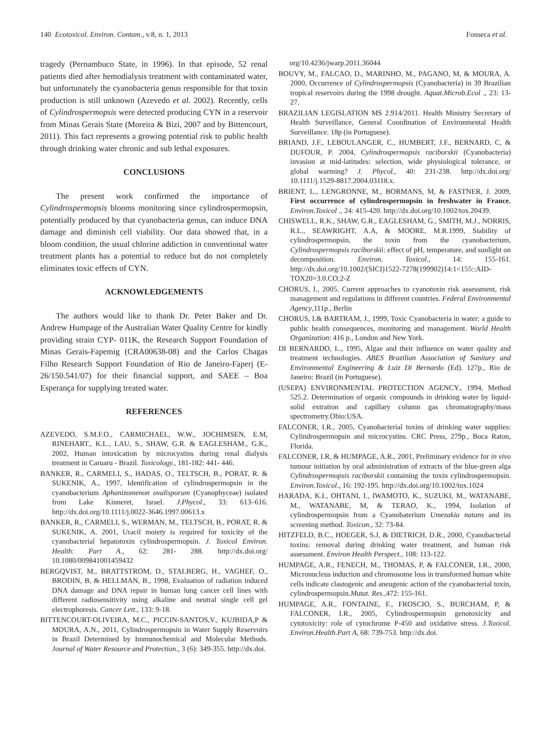140 Ecotoxicol. Environ. Contam., v.8, n. 1, 2013 Fonseca et al.
tragedy (Pernambuco State, in 1996). In that episode, 52 renal patients died after hemodialysis treatment with contaminated water, but unfortunately the cyanobacteria genus responsible for that toxin production is still unknown (Azevedo et al. 2002). Recently, cells of Cylindrospermopsis were detected producing CYN in a reservoir from Minas Gerais State (Moreira & Bizi, 2007 and by Bittencourt, 2011). This fact represents a growing potential risk to public health through drinking water chronic and sub lethal exposures.
CONCLUSIONS
The present work confirmed the importance of Cylindrospermopsis blooms monitoring since cylindrospermopsin, potentially produced by that cyanobacteria genus, can induce DNA damage and diminish cell viability. Our data showed that, in a bloom condition, the usual chlorine addiction in conventional water treatment plants has a potential to reduce but do not completely eliminates toxic effects of CYN.
ACKNOWLEDGEMENTS
The authors would like to thank Dr. Peter Baker and Dr. Andrew Humpage of the Australian Water Quality Centre for kindly providing strain CYP- 011K, the Research Support Foundation of Minas Gerais-Fapemig (CRA00638-08) and the Carlos Chagas Filho Research Support Foundation of Rio de Janeiro-Faperj (E-26/150.541/07) for their financial support, and SAEE – Boa Esperança for supplying treated water.
REFERENCES
AZEVEDO, S.M.F.O., CARMICHAEL, W.W., JOCHIMSEN, E.M, RINEHART., K.L., LAU, S., SHAW, G.R. & EAGLESHAM., G.K., 2002, Human intoxication by microcystins during renal dialysis treatment in Caruaru - Brazil. Toxicology., 181-182: 441- 446.
BANKER, R., CARMELI, S., HADAS, O., TELTSCH, B., PORAT, R. & SUKENIK, A., 1997, Identification of cylindrospermopsin in the cyanobacterium Aphanizomenon ovalisporum (Cyanophyceae) isolated from Lake Kinneret, Israel. J.Phycol., 33: 613–616. http://dx.doi.org/10.1111/j.0022-3646.1997.00613.x
BANKER, R., CARMELI, S., WERMAN, M., TELTSCH, B., PORAT, R. & SUKENIK, A. 2001, Uracil moiety is required for toxicity of the cyanobacterial hepatotoxin cylindrospermopsin. J. Toxicol Environ. Health: Part A., 62: 281- 288. http://dx.doi.org/ 10.1080/009841001459432
BERGQVIST, M., BRATTSTROM, D., STALBERG, H., VAGHEF, O., BRODIN, B, & HELLMAN, B., 1998, Evaluation of radiation induced DNA damage and DNA repair in human lung cancer cell lines with different radiosensitivity using alkaline and neutral single cell gel electrophoresis. Cancer Lett., 133: 9-18.
BITTENCOURT-OLIVEIRA, M.C., PICCIN-SANTOS,V., KUJBIDA,P & MOURA, A.N., 2011, Cylindrospermopsin in Water Supply Reservoirs in Brazil Determined by Immunochemical and Molecular Methods. Journal of Water Resource and Protection., 3 (6): 349-355. http://dx.doi.
org/10.4236/jwarp.2011.36044
BOUVY, M., FALCAO, D., MARINHO, M., PAGANO, M, & MOURA, A. 2000, Occurrence of Cylindrospermopsis (Cyanobacteria) in 39 Brazilian tropical reservoirs during the 1998 drought. Aquat.Microb.Ecol ., 23: 13-27.
BRAZILIAN LEGISLATION MS 2.914/2011. Health Ministry Secretary of Health Surveillance, General Coordination of Environmental Health Surveillance. 18p (in Portuguese).
BRIAND, J.F., LEBOULANGER, C., HUMBERT, J.F., BERNARD, C, & DUFOUR, P. 2004, Cylindrospermopsis raciborskii (Cyanobacteria) invasion at mid-latitudes: selection, wide physiological tolerance, or global warming? J. Phycol., 40: 231-238. http://dx.doi.org/ 10.1111/j.1529-8817.2004.03118.x.
BRIENT, L., LENGRONNE, M., BORMANS, M, & FASTNER, J. 2009, First occurrence of cylindrospermopsin in freshwater in France. Environ.Toxicol ., 24: 415-420. http://dx.doi.org/10.1002/tox.20439.
CHISWELL, R.K., SHAW, G.R., EAGLESHAM, G., SMITH, M.J., NORRIS, R.L., SEAWRIGHT, A.A, & MOORE, M.R.1999, Stability of cylindrospermopsin, the toxin from the cyanobacterium, Cylindrospermopsis raciborskii: effect of pH, temperature, and sunlight on decomposition. Environ. Toxicol., 14: 155-161. http://dx.doi.org/10.1002/(SICI)1522-7278(199902)14:1<155::AID-TOX20>3.0.CO;2-Z
CHORUS, I., 2005. Current approaches to cyanotoxin risk assessment, risk management and regulations in different countries. Federal Environmental Agency,111p., Berlin
CHORUS, I.& BARTRAM, J., 1999, Toxic Cyanobacteria in water: a guide to public health consequences, monitoring and management. World Health Organization: 416 p., London and New York.
DI BERNARDO, L., 1995, Algae and their influence on water quality and treatment technologies. ABES Brazilian Association of Sanitary and Environmental Engineering & Luiz Di Bernardo (Ed). 127p., Rio de Janeiro: Brazil (in Portuguese).
(USEPA) ENVIRONMENTAL PROTECTION AGENCY., 1994, Method 525.2. Determination of organic compounds in drinking water by liquid-solid extration and capillary column gas chromatography/mass spectrometry.Ohio:USA.
FALCONER, I.R., 2005, Cyanobacterial toxins of drinking water supplies: Cylindrospermopsin and microcystins. CRC Press, 279p., Boca Raton, Florida.
FALCONER, I.R, & HUMPAGE, A.R., 2001, Preliminary evidence for in vivo tumour initiation by oral administration of extracts of the blue-green alga Cylindrospermopsis raciborskii containing the toxin cylindrospermopsin. Environ.Toxicol., 16: 192-195. http://dx.doi.org/10.1002/tox.1024
HARADA, K.I., OHTANI, I., IWAMOTO, K., SUZUKI, M., WATANABE, M., WATANABE, M, & TERAO, K., 1994, Isolation of cylindrospermopsin from a Cyanobaterium Umezakia natans and its screening method. Toxicon., 32: 73-84.
HITZFELD, B.C., HOEGER, S.J, & DIETRICH, D.R., 2000, Cyanobacterial toxins: removal during drinking water treatment, and human risk assessment. Environ Health Perspect., 108: 113-122.
HUMPAGE, A.R., FENECH, M., THOMAS, P, & FALCONER, I.R., 2000, Micronucleus induction and chromosome loss in transformed human white cells indicate clastogenic and aneugenic action of the cyanobacterial toxin, cylindrospermopsin.Mutat. Res.,472: 155-161.
HUMPAGE, A.R., FONTAINE, F., FROSCIO, S., BURCHAM, P, & FALCONER, I.R., 2005, Cylindrospermopsin genotoxicity and cytotoxicity: role of cytochrome P-450 and oxidative stress. J.Toxicol. Environ.Health.Part A, 68: 739-753. http://dx.doi.